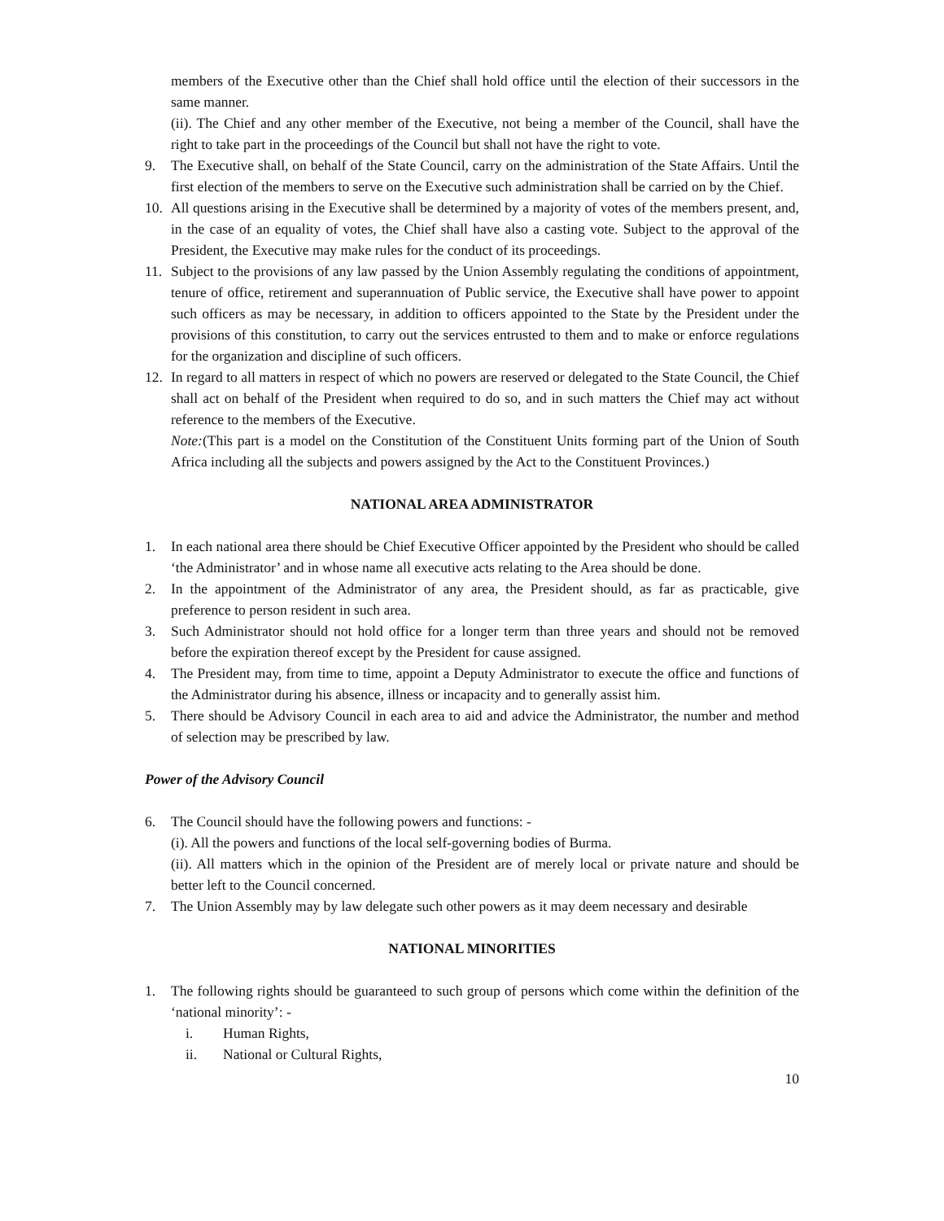members of the Executive other than the Chief shall hold office until the election of their successors in the same manner.
(ii). The Chief and any other member of the Executive, not being a member of the Council, shall have the right to take part in the proceedings of the Council but shall not have the right to vote.
9. The Executive shall, on behalf of the State Council, carry on the administration of the State Affairs. Until the first election of the members to serve on the Executive such administration shall be carried on by the Chief.
10. All questions arising in the Executive shall be determined by a majority of votes of the members present, and, in the case of an equality of votes, the Chief shall have also a casting vote. Subject to the approval of the President, the Executive may make rules for the conduct of its proceedings.
11. Subject to the provisions of any law passed by the Union Assembly regulating the conditions of appointment, tenure of office, retirement and superannuation of Public service, the Executive shall have power to appoint such officers as may be necessary, in addition to officers appointed to the State by the President under the provisions of this constitution, to carry out the services entrusted to them and to make or enforce regulations for the organization and discipline of such officers.
12. In regard to all matters in respect of which no powers are reserved or delegated to the State Council, the Chief shall act on behalf of the President when required to do so, and in such matters the Chief may act without reference to the members of the Executive.
Note:(This part is a model on the Constitution of the Constituent Units forming part of the Union of South Africa including all the subjects and powers assigned by the Act to the Constituent Provinces.)
NATIONAL AREA ADMINISTRATOR
1. In each national area there should be Chief Executive Officer appointed by the President who should be called ‘the Administrator’ and in whose name all executive acts relating to the Area should be done.
2. In the appointment of the Administrator of any area, the President should, as far as practicable, give preference to person resident in such area.
3. Such Administrator should not hold office for a longer term than three years and should not be removed before the expiration thereof except by the President for cause assigned.
4. The President may, from time to time, appoint a Deputy Administrator to execute the office and functions of the Administrator during his absence, illness or incapacity and to generally assist him.
5. There should be Advisory Council in each area to aid and advice the Administrator, the number and method of selection may be prescribed by law.
Power of the Advisory Council
6. The Council should have the following powers and functions: -
(i). All the powers and functions of the local self-governing bodies of Burma.
(ii). All matters which in the opinion of the President are of merely local or private nature and should be better left to the Council concerned.
7. The Union Assembly may by law delegate such other powers as it may deem necessary and desirable
NATIONAL MINORITIES
1. The following rights should be guaranteed to such group of persons which come within the definition of the ‘national minority’: -
i. Human Rights,
ii. National or Cultural Rights,
10